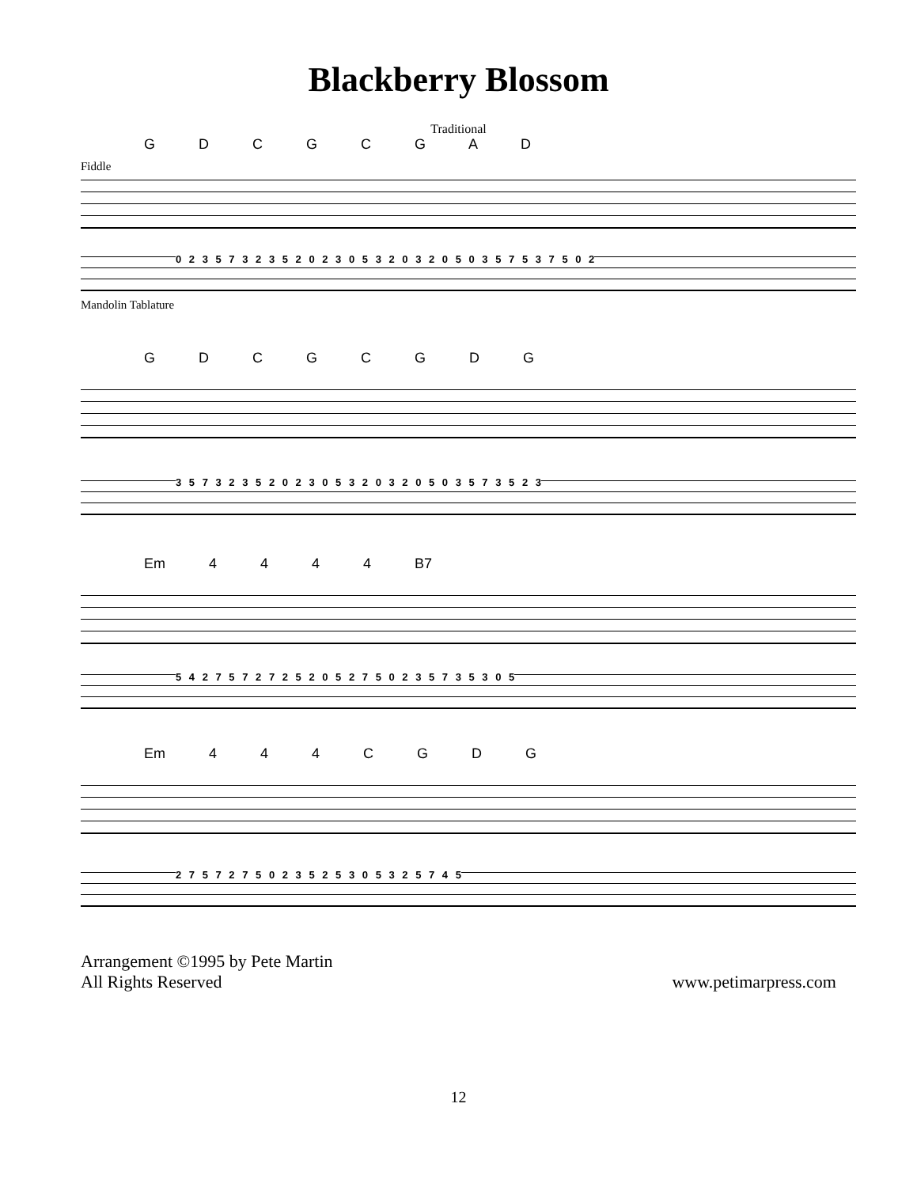Blackberry Blossom
Traditional
G D C G C G A D
Fiddle
0 2 3 5 7 3 2 3 5 2 0 2 3 0 5 3 2 0 3 2 0 5 0 3 5 7 5 3 7 5 0 2
Mandolin Tablature
G D C G C G D G
3 5 7 3 2 3 5 2 0 2 3 0 5 3 2 0 3 2 0 5 0 3 5 7 3 5 2 3
Em 4 4 4 4 B7
5 4 2 7 5 7 2 7 2 5 2 0 5 2 7 5 0 2 3 5 7 3 5 3 0 5
Em 4 4 4 C G D G
2 7 5 7 2 7 5 0 2 3 5 2 5 3 0 5 3 2 5 7 4 5
Arrangement ©1995 by Pete Martin
All Rights Reserved
www.petimarpress.com
12